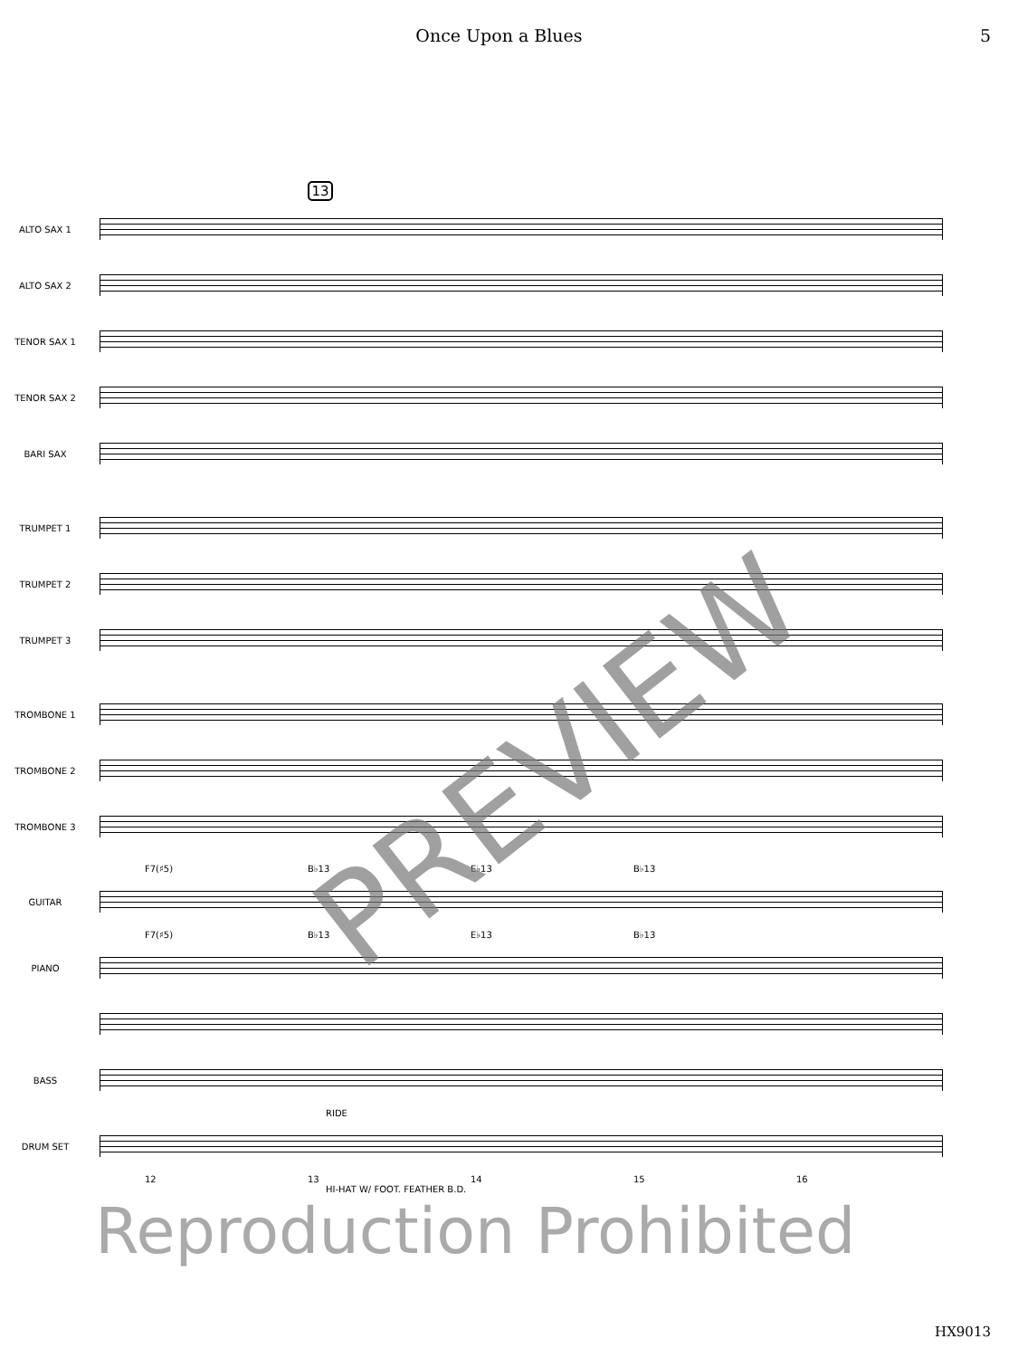Once Upon a Blues 5
13
ALTO SAX 1
ALTO SAX 2
TENOR SAX 1
TENOR SAX 2
BARI SAX
TRUMPET 1
TRUMPET 2
TRUMPET 3
TROMBONE 1
TROMBONE 2
TROMBONE 3
F7(♯5) B♭13 E♭13 B♭13
GUITAR
F7(♯5) B♭13 E♭13 B♭13
PIANO
BASS
RIDE
DRUM SET
12 13 14 15 16
HI-HAT W/ FOOT. FEATHER B.D.
Reproduction Prohibited
PREVIEW
HX9013